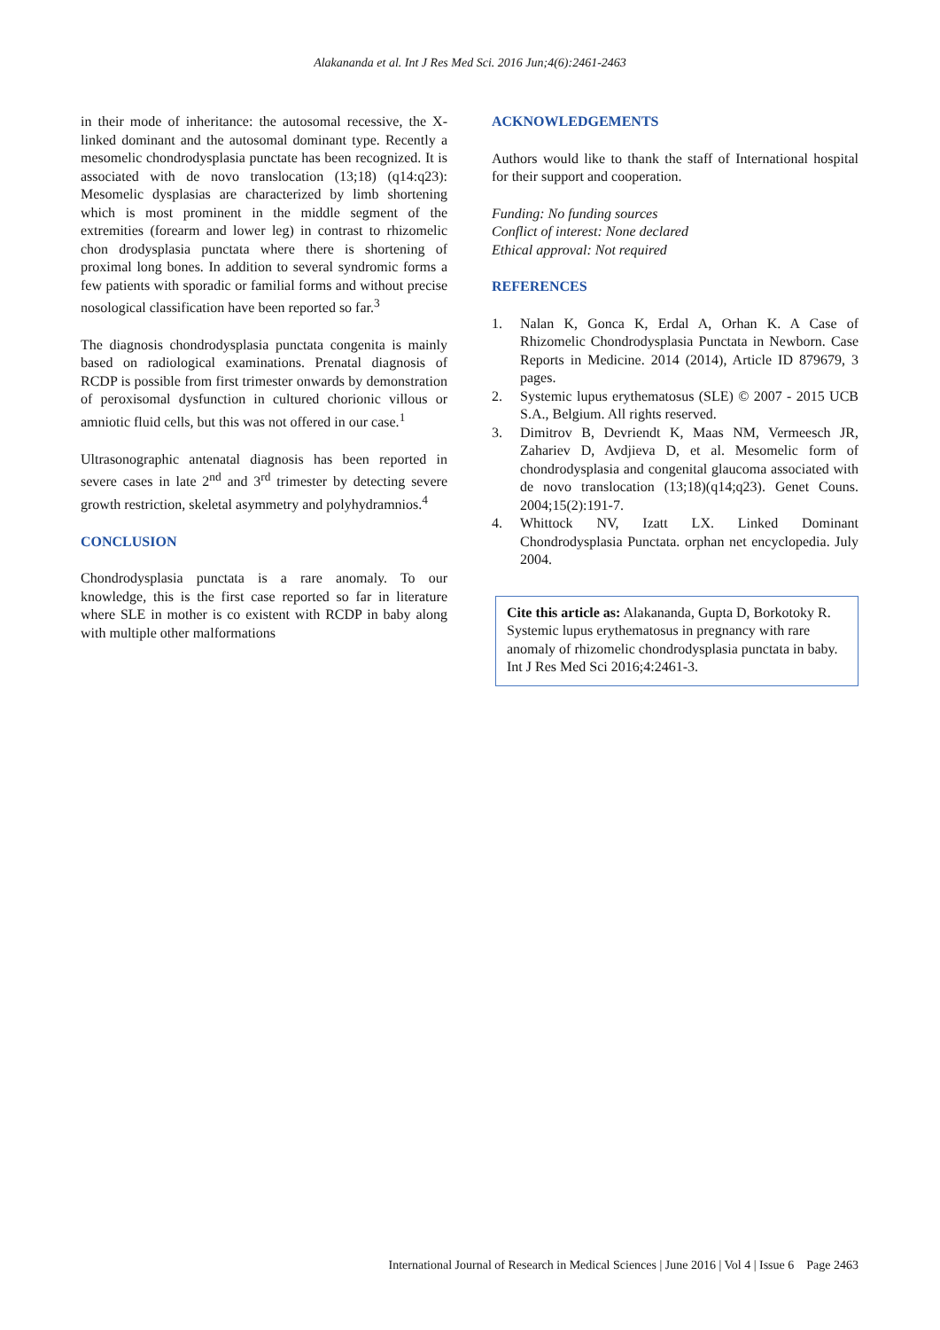Alakananda et al. Int J Res Med Sci. 2016 Jun;4(6):2461-2463
in their mode of inheritance: the autosomal recessive, the X-linked dominant and the autosomal dominant type. Recently a mesomelic chondrodysplasia punctate has been recognized. It is associated with de novo translocation (13;18) (q14:q23): Mesomelic dysplasias are characterized by limb shortening which is most prominent in the middle segment of the extremities (forearm and lower leg) in contrast to rhizomelic chon drodysplasia punctata where there is shortening of proximal long bones. In addition to several syndromic forms a few patients with sporadic or familial forms and without precise nosological classification have been reported so far.<sup>3</sup>
The diagnosis chondrodysplasia punctata congenita is mainly based on radiological examinations. Prenatal diagnosis of RCDP is possible from first trimester onwards by demonstration of peroxisomal dysfunction in cultured chorionic villous or amniotic fluid cells, but this was not offered in our case.<sup>1</sup>
Ultrasonographic antenatal diagnosis has been reported in severe cases in late 2<sup>nd</sup> and 3<sup>rd</sup> trimester by detecting severe growth restriction, skeletal asymmetry and polyhydramnios.<sup>4</sup>
CONCLUSION
Chondrodysplasia punctata is a rare anomaly. To our knowledge, this is the first case reported so far in literature where SLE in mother is co existent with RCDP in baby along with multiple other malformations
ACKNOWLEDGEMENTS
Authors would like to thank the staff of International hospital for their support and cooperation.
Funding: No funding sources
Conflict of interest: None declared
Ethical approval: Not required
REFERENCES
1. Nalan K, Gonca K, Erdal A, Orhan K. A Case of Rhizomelic Chondrodysplasia Punctata in Newborn. Case Reports in Medicine. 2014 (2014), Article ID 879679, 3 pages.
2. Systemic lupus erythematosus (SLE) © 2007 - 2015 UCB S.A., Belgium. All rights reserved.
3. Dimitrov B, Devriendt K, Maas NM, Vermeesch JR, Zahariev D, Avdjieva D, et al. Mesomelic form of chondrodysplasia and congenital glaucoma associated with de novo translocation (13;18)(q14;q23). Genet Couns. 2004;15(2):191-7.
4. Whittock NV, Izatt LX. Linked Dominant Chondrodysplasia Punctata. orphan net encyclopedia. July 2004.
Cite this article as: Alakananda, Gupta D, Borkotoky R. Systemic lupus erythematosus in pregnancy with rare anomaly of rhizomelic chondrodysplasia punctata in baby. Int J Res Med Sci 2016;4:2461-3.
International Journal of Research in Medical Sciences | June 2016 | Vol 4 | Issue 6 Page 2463